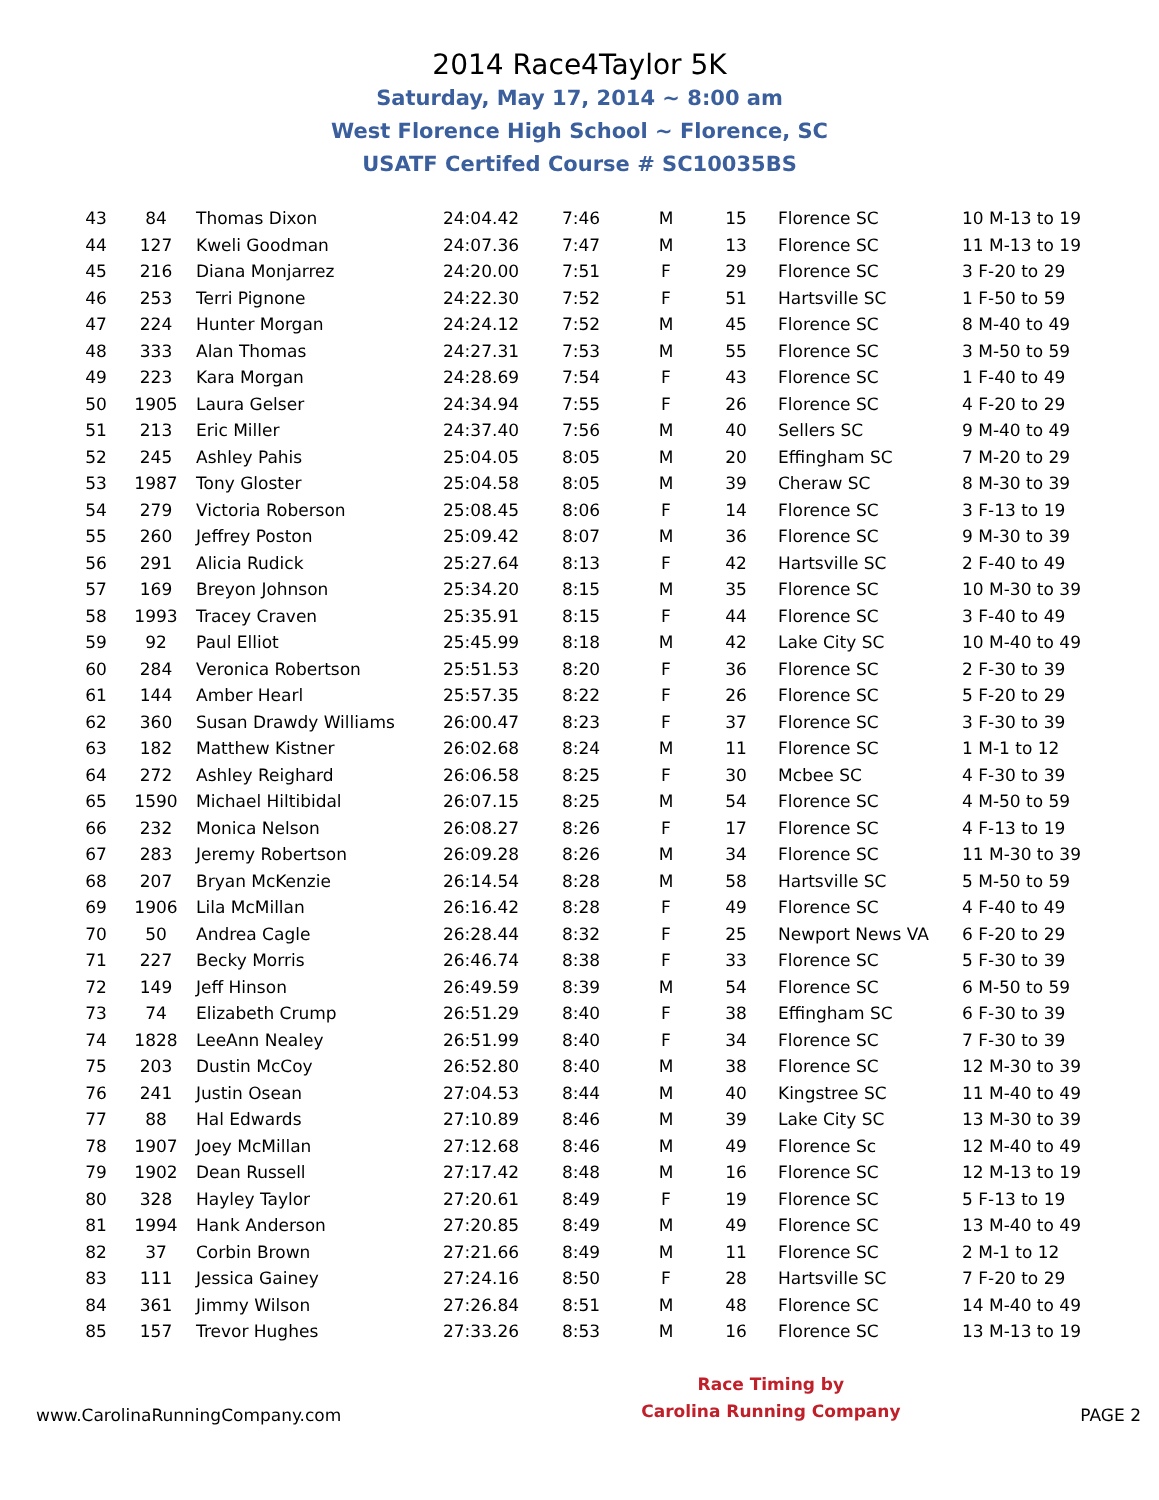2014 Race4Taylor 5K
Saturday, May 17, 2014 ~ 8:00 am
West Florence High School ~ Florence, SC
USATF Certifed Course # SC10035BS
| 43 | 84 | Thomas Dixon | 24:04.42 | 7:46 | M | 15 | Florence SC | 10 M-13 to 19 |
| 44 | 127 | Kweli Goodman | 24:07.36 | 7:47 | M | 13 | Florence SC | 11 M-13 to 19 |
| 45 | 216 | Diana Monjarrez | 24:20.00 | 7:51 | F | 29 | Florence SC | 3 F-20 to 29 |
| 46 | 253 | Terri Pignone | 24:22.30 | 7:52 | F | 51 | Hartsville SC | 1 F-50 to 59 |
| 47 | 224 | Hunter Morgan | 24:24.12 | 7:52 | M | 45 | Florence SC | 8 M-40 to 49 |
| 48 | 333 | Alan Thomas | 24:27.31 | 7:53 | M | 55 | Florence SC | 3 M-50 to 59 |
| 49 | 223 | Kara Morgan | 24:28.69 | 7:54 | F | 43 | Florence SC | 1 F-40 to 49 |
| 50 | 1905 | Laura Gelser | 24:34.94 | 7:55 | F | 26 | Florence SC | 4 F-20 to 29 |
| 51 | 213 | Eric Miller | 24:37.40 | 7:56 | M | 40 | Sellers SC | 9 M-40 to 49 |
| 52 | 245 | Ashley Pahis | 25:04.05 | 8:05 | M | 20 | Effingham SC | 7 M-20 to 29 |
| 53 | 1987 | Tony Gloster | 25:04.58 | 8:05 | M | 39 | Cheraw SC | 8 M-30 to 39 |
| 54 | 279 | Victoria Roberson | 25:08.45 | 8:06 | F | 14 | Florence SC | 3 F-13 to 19 |
| 55 | 260 | Jeffrey Poston | 25:09.42 | 8:07 | M | 36 | Florence SC | 9 M-30 to 39 |
| 56 | 291 | Alicia Rudick | 25:27.64 | 8:13 | F | 42 | Hartsville SC | 2 F-40 to 49 |
| 57 | 169 | Breyon Johnson | 25:34.20 | 8:15 | M | 35 | Florence SC | 10 M-30 to 39 |
| 58 | 1993 | Tracey Craven | 25:35.91 | 8:15 | F | 44 | Florence SC | 3 F-40 to 49 |
| 59 | 92 | Paul Elliot | 25:45.99 | 8:18 | M | 42 | Lake City SC | 10 M-40 to 49 |
| 60 | 284 | Veronica Robertson | 25:51.53 | 8:20 | F | 36 | Florence SC | 2 F-30 to 39 |
| 61 | 144 | Amber Hearl | 25:57.35 | 8:22 | F | 26 | Florence SC | 5 F-20 to 29 |
| 62 | 360 | Susan Drawdy Williams | 26:00.47 | 8:23 | F | 37 | Florence SC | 3 F-30 to 39 |
| 63 | 182 | Matthew Kistner | 26:02.68 | 8:24 | M | 11 | Florence SC | 1 M-1 to 12 |
| 64 | 272 | Ashley Reighard | 26:06.58 | 8:25 | F | 30 | Mcbee SC | 4 F-30 to 39 |
| 65 | 1590 | Michael Hiltibidal | 26:07.15 | 8:25 | M | 54 | Florence SC | 4 M-50 to 59 |
| 66 | 232 | Monica Nelson | 26:08.27 | 8:26 | F | 17 | Florence SC | 4 F-13 to 19 |
| 67 | 283 | Jeremy Robertson | 26:09.28 | 8:26 | M | 34 | Florence SC | 11 M-30 to 39 |
| 68 | 207 | Bryan McKenzie | 26:14.54 | 8:28 | M | 58 | Hartsville SC | 5 M-50 to 59 |
| 69 | 1906 | Lila McMillan | 26:16.42 | 8:28 | F | 49 | Florence SC | 4 F-40 to 49 |
| 70 | 50 | Andrea Cagle | 26:28.44 | 8:32 | F | 25 | Newport News VA | 6 F-20 to 29 |
| 71 | 227 | Becky Morris | 26:46.74 | 8:38 | F | 33 | Florence SC | 5 F-30 to 39 |
| 72 | 149 | Jeff Hinson | 26:49.59 | 8:39 | M | 54 | Florence SC | 6 M-50 to 59 |
| 73 | 74 | Elizabeth Crump | 26:51.29 | 8:40 | F | 38 | Effingham SC | 6 F-30 to 39 |
| 74 | 1828 | LeeAnn Nealey | 26:51.99 | 8:40 | F | 34 | Florence SC | 7 F-30 to 39 |
| 75 | 203 | Dustin McCoy | 26:52.80 | 8:40 | M | 38 | Florence SC | 12 M-30 to 39 |
| 76 | 241 | Justin Osean | 27:04.53 | 8:44 | M | 40 | Kingstree SC | 11 M-40 to 49 |
| 77 | 88 | Hal Edwards | 27:10.89 | 8:46 | M | 39 | Lake City SC | 13 M-30 to 39 |
| 78 | 1907 | Joey McMillan | 27:12.68 | 8:46 | M | 49 | Florence Sc | 12 M-40 to 49 |
| 79 | 1902 | Dean Russell | 27:17.42 | 8:48 | M | 16 | Florence SC | 12 M-13 to 19 |
| 80 | 328 | Hayley Taylor | 27:20.61 | 8:49 | F | 19 | Florence SC | 5 F-13 to 19 |
| 81 | 1994 | Hank Anderson | 27:20.85 | 8:49 | M | 49 | Florence SC | 13 M-40 to 49 |
| 82 | 37 | Corbin Brown | 27:21.66 | 8:49 | M | 11 | Florence SC | 2 M-1 to 12 |
| 83 | 111 | Jessica Gainey | 27:24.16 | 8:50 | F | 28 | Hartsville SC | 7 F-20 to 29 |
| 84 | 361 | Jimmy Wilson | 27:26.84 | 8:51 | M | 48 | Florence SC | 14 M-40 to 49 |
| 85 | 157 | Trevor Hughes | 27:33.26 | 8:53 | M | 16 | Florence SC | 13 M-13 to 19 |
www.CarolinaRunningCompany.com
Race Timing by
Carolina Running Company
PAGE 2